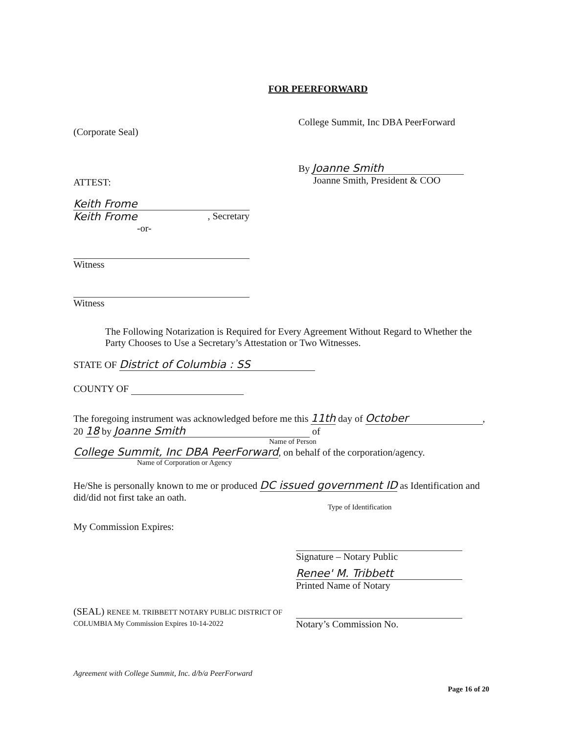FOR PEERFORWARD
(Corporate Seal)
ATTEST:
Keith Frome
Keith Frome , Secretary
-or-
Witness
Witness
College Summit, Inc DBA PeerForward
By Joanne Smith
Joanne Smith, President & COO
The Following Notarization is Required for Every Agreement Without Regard to Whether the Party Chooses to Use a Secretary’s Attestation or Two Witnesses.
STATE OF District of Columbia : SS
COUNTY OF
The foregoing instrument was acknowledged before me this 11th day of October, 20 18 by Joanne Smith of
Name of Person
College Summit, Inc DBA PeerForward, on behalf of the corporation/agency.
Name of Corporation or Agency
He/She is personally known to me or produced DC issued government ID as Identification and did/did not first take an oath.
Type of Identification
My Commission Expires:
(SEAL) RENEE M. TRIBBETT NOTARY PUBLIC DISTRICT OF COLUMBIA My Commission Expires 10-14-2022
Signature – Notary Public
Renee' M. Tribbett
Printed Name of Notary
Notary’s Commission No.
Agreement with College Summit, Inc. d/b/a PeerForward
Page 16 of 20